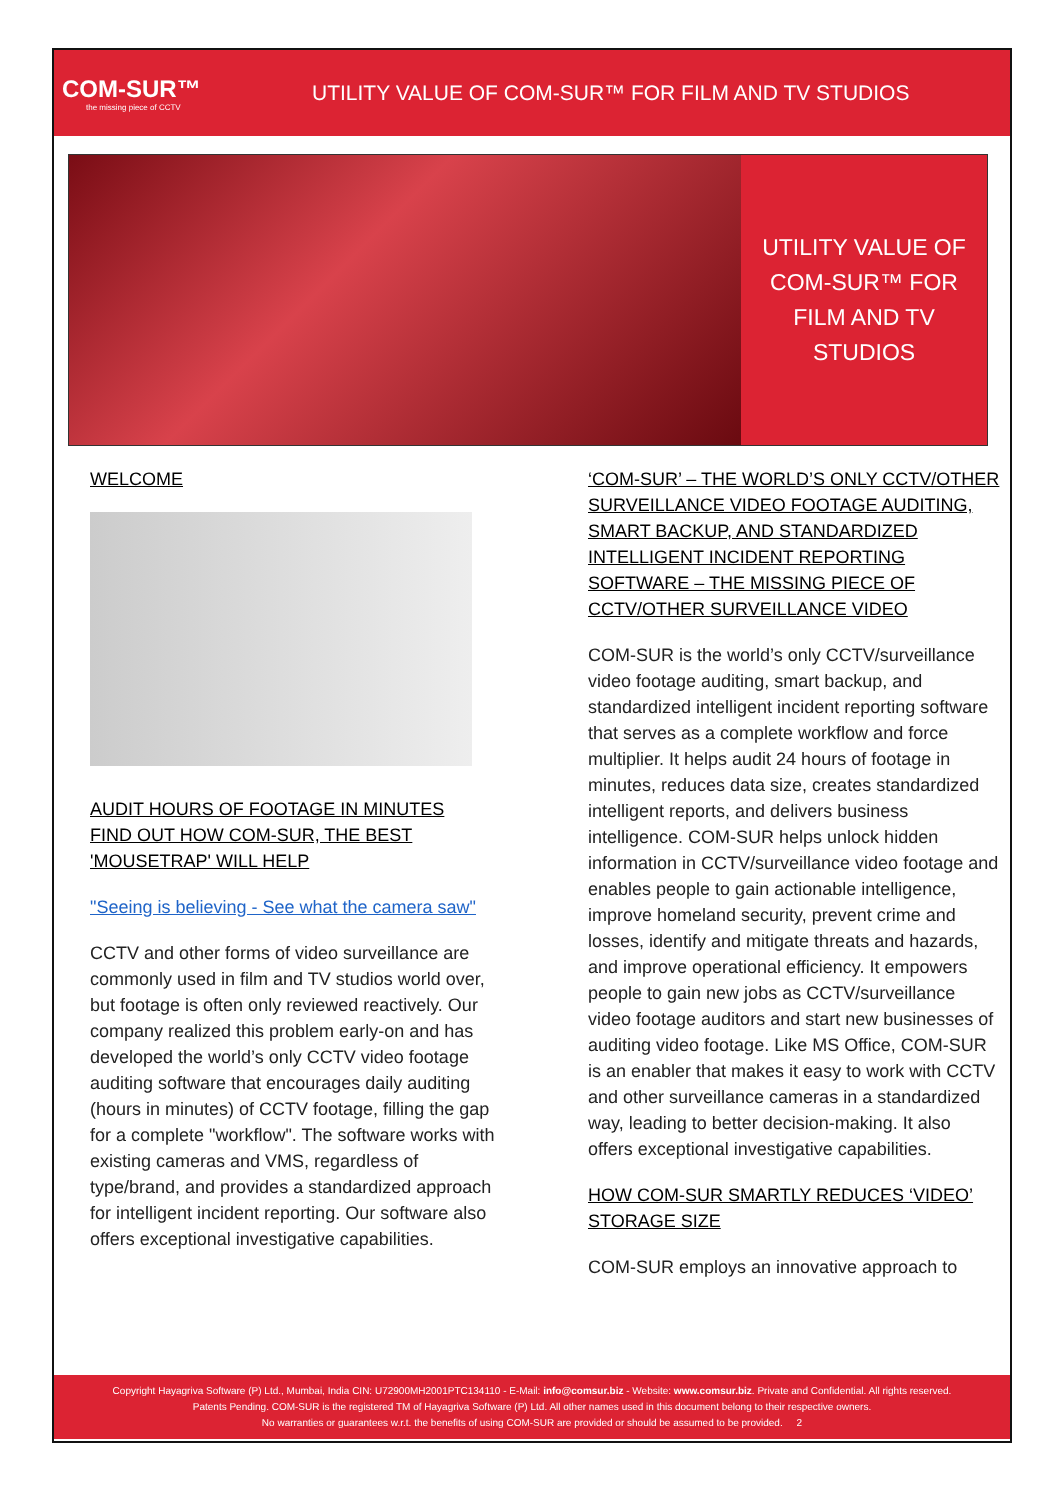COM-SUR™
the missing piece of CCTV
UTILITY VALUE OF COM-SUR™ FOR FILM AND TV STUDIOS
UTILITY VALUE OF
COM-SUR™ FOR
FILM AND TV
STUDIOS
WELCOME
AUDIT HOURS OF FOOTAGE IN MINUTES
FIND OUT HOW COM-SUR, THE BEST 'MOUSETRAP' WILL HELP
"Seeing is believing - See what the camera saw"
CCTV and other forms of video surveillance are commonly used in film and TV studios world over, but footage is often only reviewed reactively. Our company realized this problem early-on and has developed the world’s only CCTV video footage auditing software that encourages daily auditing (hours in minutes) of CCTV footage, filling the gap for a complete "workflow". The software works with existing cameras and VMS, regardless of type/brand, and provides a standardized approach for intelligent incident reporting. Our software also offers exceptional investigative capabilities.
‘COM-SUR’ – THE WORLD’S ONLY CCTV/OTHER SURVEILLANCE VIDEO FOOTAGE AUDITING, SMART BACKUP, AND STANDARDIZED INTELLIGENT INCIDENT REPORTING SOFTWARE – THE MISSING PIECE OF CCTV/OTHER SURVEILLANCE VIDEO
COM-SUR is the world’s only CCTV/surveillance video footage auditing, smart backup, and standardized intelligent incident reporting software that serves as a complete workflow and force multiplier. It helps audit 24 hours of footage in minutes, reduces data size, creates standardized intelligent reports, and delivers business intelligence. COM-SUR helps unlock hidden information in CCTV/surveillance video footage and enables people to gain actionable intelligence, improve homeland security, prevent crime and losses, identify and mitigate threats and hazards, and improve operational efficiency. It empowers people to gain new jobs as CCTV/surveillance video footage auditors and start new businesses of auditing video footage. Like MS Office, COM-SUR is an enabler that makes it easy to work with CCTV and other surveillance cameras in a standardized way, leading to better decision-making. It also offers exceptional investigative capabilities.
HOW COM-SUR SMARTLY REDUCES ‘VIDEO’ STORAGE SIZE
COM-SUR employs an innovative approach to
Copyright Hayagriva Software (P) Ltd., Mumbai, India CIN: U72900MH2001PTC134110 - E-Mail: info@comsur.biz - Website: www.comsur.biz. Private and Confidential. All rights reserved.
Patents Pending. COM-SUR is the registered TM of Hayagriva Software (P) Ltd. All other names used in this document belong to their respective owners.
No warranties or guarantees w.r.t. the benefits of using COM-SUR are provided or should be assumed to be provided. 2